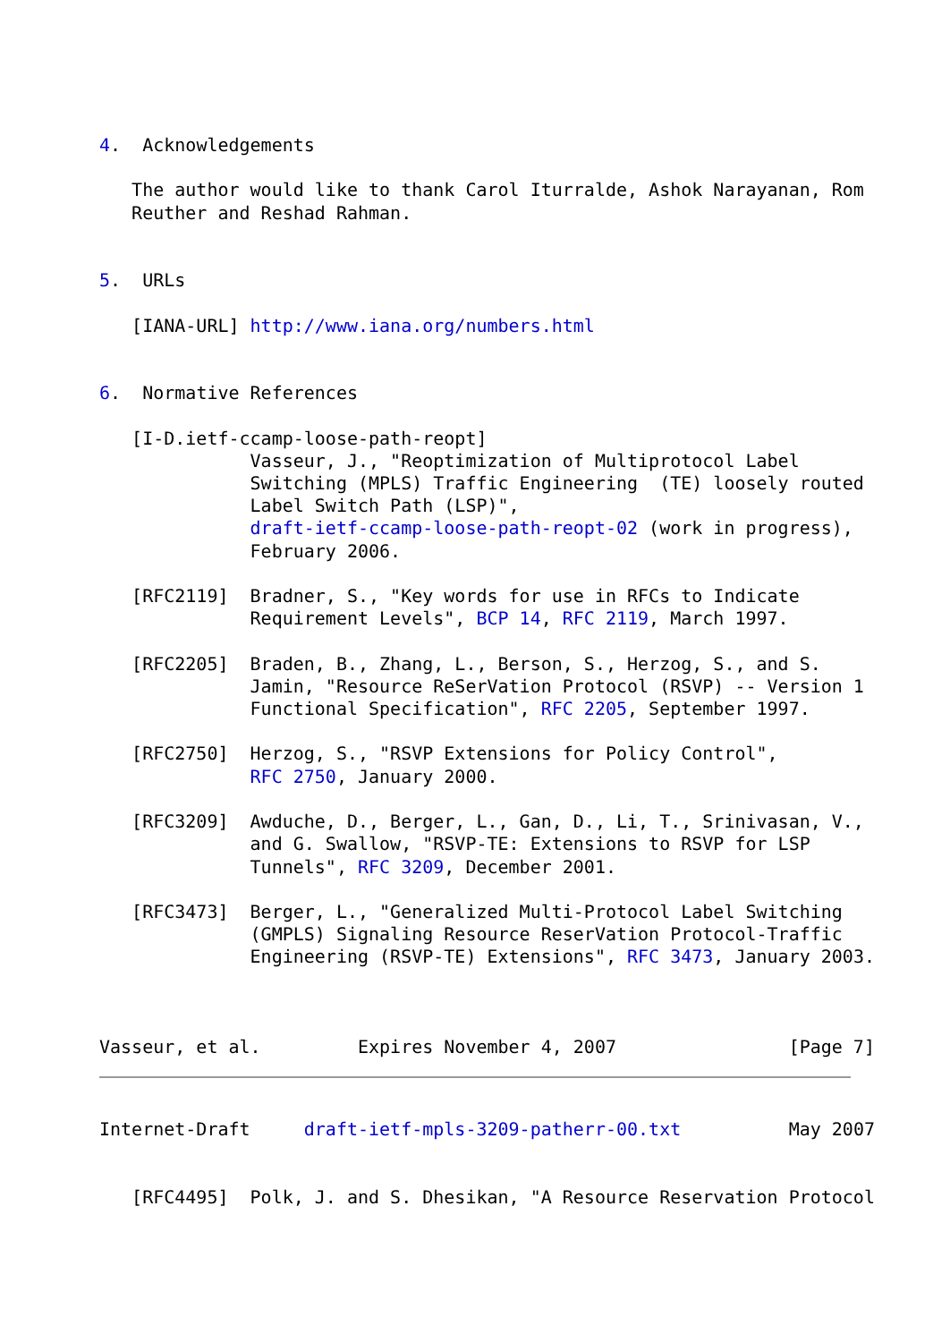4.  Acknowledgements

   The author would like to thank Carol Iturralde, Ashok Narayanan, Rom
   Reuther and Reshad Rahman.


5.  URLs

   [IANA-URL] http://www.iana.org/numbers.html


6.  Normative References

   [I-D.ietf-ccamp-loose-path-reopt]
              Vasseur, J., "Reoptimization of Multiprotocol Label
              Switching (MPLS) Traffic Engineering  (TE) loosely routed
              Label Switch Path (LSP)",
              draft-ietf-ccamp-loose-path-reopt-02 (work in progress),
              February 2006.

   [RFC2119]  Bradner, S., "Key words for use in RFCs to Indicate
              Requirement Levels", BCP 14, RFC 2119, March 1997.

   [RFC2205]  Braden, B., Zhang, L., Berson, S., Herzog, S., and S.
              Jamin, "Resource ReSerVation Protocol (RSVP) -- Version 1
              Functional Specification", RFC 2205, September 1997.

   [RFC2750]  Herzog, S., "RSVP Extensions for Policy Control",
              RFC 2750, January 2000.

   [RFC3209]  Awduche, D., Berger, L., Gan, D., Li, T., Srinivasan, V.,
              and G. Swallow, "RSVP-TE: Extensions to RSVP for LSP
              Tunnels", RFC 3209, December 2001.

   [RFC3473]  Berger, L., "Generalized Multi-Protocol Label Switching
              (GMPLS) Signaling Resource ReserVation Protocol-Traffic
              Engineering (RSVP-TE) Extensions", RFC 3473, January 2003.



Vasseur, et al.         Expires November 4, 2007                [Page 7]
Internet-Draft     draft-ietf-mpls-3209-patherr-00.txt          May 2007


   [RFC4495]  Polk, J. and S. Dhesikan, "A Resource Reservation Protocol